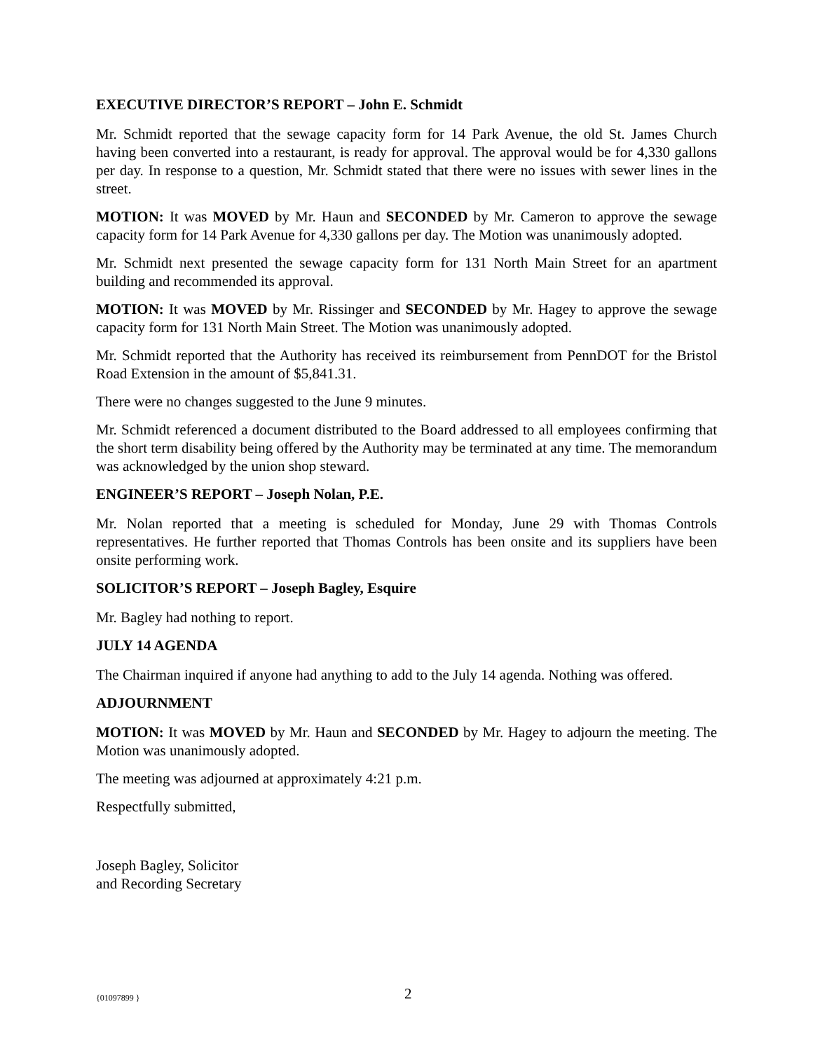EXECUTIVE DIRECTOR’S REPORT – John E. Schmidt
Mr. Schmidt reported that the sewage capacity form for 14 Park Avenue, the old St. James Church having been converted into a restaurant, is ready for approval. The approval would be for 4,330 gallons per day. In response to a question, Mr. Schmidt stated that there were no issues with sewer lines in the street.
MOTION: It was MOVED by Mr. Haun and SECONDED by Mr. Cameron to approve the sewage capacity form for 14 Park Avenue for 4,330 gallons per day. The Motion was unanimously adopted.
Mr. Schmidt next presented the sewage capacity form for 131 North Main Street for an apartment building and recommended its approval.
MOTION: It was MOVED by Mr. Rissinger and SECONDED by Mr. Hagey to approve the sewage capacity form for 131 North Main Street. The Motion was unanimously adopted.
Mr. Schmidt reported that the Authority has received its reimbursement from PennDOT for the Bristol Road Extension in the amount of $5,841.31.
There were no changes suggested to the June 9 minutes.
Mr. Schmidt referenced a document distributed to the Board addressed to all employees confirming that the short term disability being offered by the Authority may be terminated at any time. The memorandum was acknowledged by the union shop steward.
ENGINEER’S REPORT – Joseph Nolan, P.E.
Mr. Nolan reported that a meeting is scheduled for Monday, June 29 with Thomas Controls representatives. He further reported that Thomas Controls has been onsite and its suppliers have been onsite performing work.
SOLICITOR’S REPORT – Joseph Bagley, Esquire
Mr. Bagley had nothing to report.
JULY 14 AGENDA
The Chairman inquired if anyone had anything to add to the July 14 agenda. Nothing was offered.
ADJOURNMENT
MOTION: It was MOVED by Mr. Haun and SECONDED by Mr. Hagey to adjourn the meeting. The Motion was unanimously adopted.
The meeting was adjourned at approximately 4:21 p.m.
Respectfully submitted,
Joseph Bagley, Solicitor
and Recording Secretary
{01097899 } 2